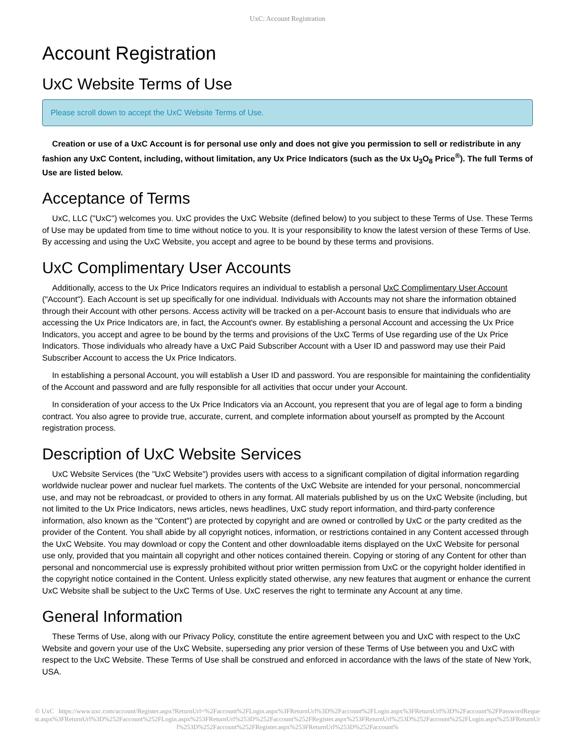UxC: Account Registration
Account Registration
UxC Website Terms of Use
Please scroll down to accept the UxC Website Terms of Use.
Creation or use of a UxC Account is for personal use only and does not give you permission to sell or redistribute in any fashion any UxC Content, including, without limitation, any Ux Price Indicators (such as the Ux U<sub>3</sub>O<sub>8</sub> Price<sup>®</sup>). The full Terms of Use are listed below.
Acceptance of Terms
UxC, LLC ("UxC") welcomes you. UxC provides the UxC Website (defined below) to you subject to these Terms of Use. These Terms of Use may be updated from time to time without notice to you. It is your responsibility to know the latest version of these Terms of Use. By accessing and using the UxC Website, you accept and agree to be bound by these terms and provisions.
UxC Complimentary User Accounts
Additionally, access to the Ux Price Indicators requires an individual to establish a personal UxC Complimentary User Account ("Account"). Each Account is set up specifically for one individual. Individuals with Accounts may not share the information obtained through their Account with other persons. Access activity will be tracked on a per-Account basis to ensure that individuals who are accessing the Ux Price Indicators are, in fact, the Account's owner. By establishing a personal Account and accessing the Ux Price Indicators, you accept and agree to be bound by the terms and provisions of the UxC Terms of Use regarding use of the Ux Price Indicators. Those individuals who already have a UxC Paid Subscriber Account with a User ID and password may use their Paid Subscriber Account to access the Ux Price Indicators.
In establishing a personal Account, you will establish a User ID and password. You are responsible for maintaining the confidentiality of the Account and password and are fully responsible for all activities that occur under your Account.
In consideration of your access to the Ux Price Indicators via an Account, you represent that you are of legal age to form a binding contract. You also agree to provide true, accurate, current, and complete information about yourself as prompted by the Account registration process.
Description of UxC Website Services
UxC Website Services (the "UxC Website") provides users with access to a significant compilation of digital information regarding worldwide nuclear power and nuclear fuel markets. The contents of the UxC Website are intended for your personal, noncommercial use, and may not be rebroadcast, or provided to others in any format. All materials published by us on the UxC Website (including, but not limited to the Ux Price Indicators, news articles, news headlines, UxC study report information, and third-party conference information, also known as the "Content") are protected by copyright and are owned or controlled by UxC or the party credited as the provider of the Content. You shall abide by all copyright notices, information, or restrictions contained in any Content accessed through the UxC Website. You may download or copy the Content and other downloadable items displayed on the UxC Website for personal use only, provided that you maintain all copyright and other notices contained therein. Copying or storing of any Content for other than personal and noncommercial use is expressly prohibited without prior written permission from UxC or the copyright holder identified in the copyright notice contained in the Content. Unless explicitly stated otherwise, any new features that augment or enhance the current UxC Website shall be subject to the UxC Terms of Use. UxC reserves the right to terminate any Account at any time.
General Information
These Terms of Use, along with our Privacy Policy, constitute the entire agreement between you and UxC with respect to the UxC Website and govern your use of the UxC Website, superseding any prior version of these Terms of Use between you and UxC with respect to the UxC Website. These Terms of Use shall be construed and enforced in accordance with the laws of the state of New York, USA.
© UxC https://www.uxc.com/account/Register.aspx?ReturnUrl=%2Faccount%2FLogin.aspx%3FReturnUrl%3D%2Faccount%2FLogin.aspx%3FReturnUrl%3D%2Faccount%2FPasswordRequest.aspx%3FReturnUrl%3D%252Faccount%252FLogin.aspx%253FReturnUrl%253D%252Faccount%252FRegister.aspx%253FReturnUrl%253D%252Faccount%252FLogin.aspx%253FReturnUrl%253D%252Faccount%252FRegister.aspx%253FReturnUrl%253D%252Faccount%